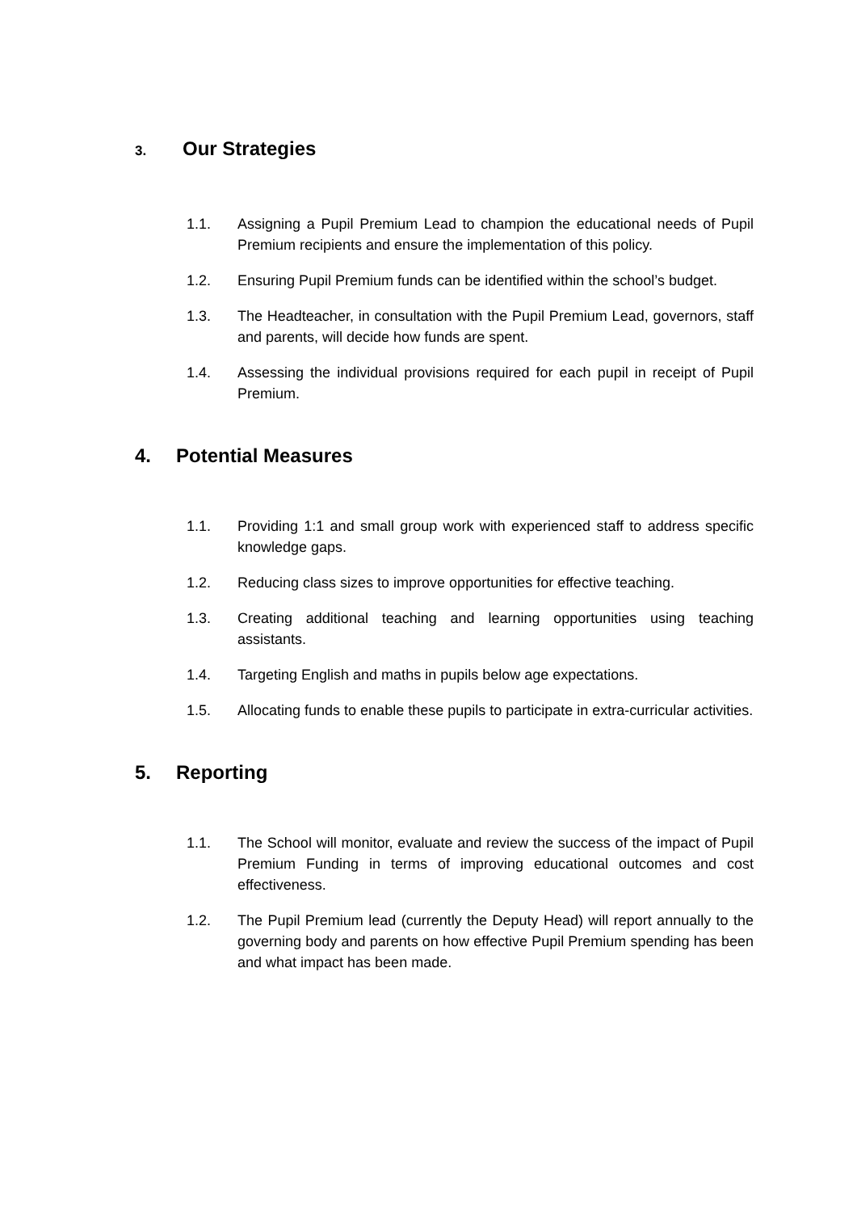3. Our Strategies
1.1. Assigning a Pupil Premium Lead to champion the educational needs of Pupil Premium recipients and ensure the implementation of this policy.
1.2. Ensuring Pupil Premium funds can be identified within the school’s budget.
1.3. The Headteacher, in consultation with the Pupil Premium Lead, governors, staff and parents, will decide how funds are spent.
1.4. Assessing the individual provisions required for each pupil in receipt of Pupil Premium.
4. Potential Measures
1.1. Providing 1:1 and small group work with experienced staff to address specific knowledge gaps.
1.2. Reducing class sizes to improve opportunities for effective teaching.
1.3. Creating additional teaching and learning opportunities using teaching assistants.
1.4. Targeting English and maths in pupils below age expectations.
1.5. Allocating funds to enable these pupils to participate in extra-curricular activities.
5. Reporting
1.1. The School will monitor, evaluate and review the success of the impact of Pupil Premium Funding in terms of improving educational outcomes and cost effectiveness.
1.2. The Pupil Premium lead (currently the Deputy Head) will report annually to the governing body and parents on how effective Pupil Premium spending has been and what impact has been made.